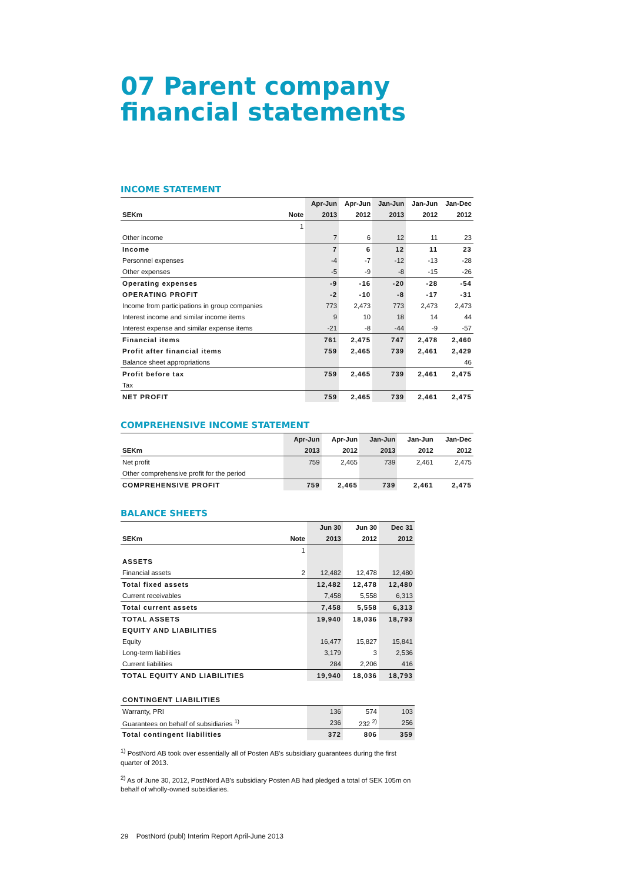07 Parent company financial statements
INCOME STATEMENT
| | | Apr-Jun | Apr-Jun | Jan-Jun | Jan-Jun | Jan-Dec |
| --- | --- | --- | --- | --- | --- | --- |
| SEKm | Note | 2013 | 2012 | 2013 | 2012 | 2012 |
| | 1 | | | | | |
| Other income | | 7 | 6 | 12 | 11 | 23 |
| Income | | 7 | 6 | 12 | 11 | 23 |
| Personnel expenses | | -4 | -7 | -12 | -13 | -28 |
| Other expenses | | -5 | -9 | -8 | -15 | -26 |
| Operating expenses | | -9 | -16 | -20 | -28 | -54 |
| OPERATING PROFIT | | -2 | -10 | -8 | -17 | -31 |
| Income from participations in group companies | | 773 | 2,473 | 773 | 2,473 | 2,473 |
| Interest income and similar income items | | 9 | 10 | 18 | 14 | 44 |
| Interest expense and similar expense items | | -21 | -8 | -44 | -9 | -57 |
| Financial items | | 761 | 2,475 | 747 | 2,478 | 2,460 |
| Profit after financial items | | 759 | 2,465 | 739 | 2,461 | 2,429 |
| Balance sheet appropriations | | | | | | 46 |
| Profit before tax | | 759 | 2,465 | 739 | 2,461 | 2,475 |
| Tax | | | | | | |
| NET PROFIT | | 759 | 2,465 | 739 | 2,461 | 2,475 |
COMPREHENSIVE INCOME STATEMENT
| | Apr-Jun | Apr-Jun | Jan-Jun | Jan-Jun | Jan-Dec |
| --- | --- | --- | --- | --- | --- |
| SEKm | 2013 | 2012 | 2013 | 2012 | 2012 |
| Net profit | 759 | 2,465 | 739 | 2,461 | 2,475 |
| Other comprehensive profit for the period | | | | | |
| COMPREHENSIVE PROFIT | 759 | 2,465 | 739 | 2,461 | 2,475 |
BALANCE SHEETS
| | | Jun 30 | Jun 30 | Dec 31 |
| --- | --- | --- | --- | --- |
| SEKm | Note | 2013 | 2012 | 2012 |
| | 1 | | | |
| ASSETS | | | | |
| Financial assets | 2 | 12,482 | 12,478 | 12,480 |
| Total fixed assets | | 12,482 | 12,478 | 12,480 |
| Current receivables | | 7,458 | 5,558 | 6,313 |
| Total current assets | | 7,458 | 5,558 | 6,313 |
| TOTAL ASSETS | | 19,940 | 18,036 | 18,793 |
| EQUITY AND LIABILITIES | | | | |
| Equity | | 16,477 | 15,827 | 15,841 |
| Long-term liabilities | | 3,179 | 3 | 2,536 |
| Current liabilities | | 284 | 2,206 | 416 |
| TOTAL EQUITY AND LIABILITIES | | 19,940 | 18,036 | 18,793 |
| CONTINGENT LIABILITIES | | | | |
| Warranty, PRI | | 136 | 574 | 103 |
| Guarantees on behalf of subsidiaries <sup>1)</sup> | | 236 | 232 <sup>2)</sup> | 256 |
| Total contingent liabilities | | 372 | 806 | 359 |
<sup>1)</sup> PostNord AB took over essentially all of Posten AB's subsidiary guarantees during the first quarter of 2013.
<sup>2)</sup> As of June 30, 2012, PostNord AB's subsidiary Posten AB had pledged a total of SEK 105m on behalf of wholly-owned subsidiaries.
29 PostNord (publ) Interim Report April-June 2013